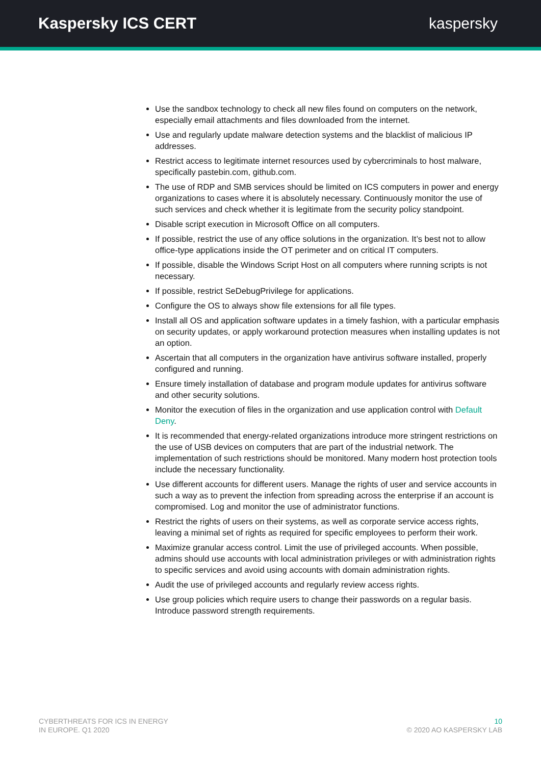Kaspersky ICS CERT kaspersky
Use the sandbox technology to check all new files found on computers on the network, especially email attachments and files downloaded from the internet.
Use and regularly update malware detection systems and the blacklist of malicious IP addresses.
Restrict access to legitimate internet resources used by cybercriminals to host malware, specifically pastebin.com, github.com.
The use of RDP and SMB services should be limited on ICS computers in power and energy organizations to cases where it is absolutely necessary. Continuously monitor the use of such services and check whether it is legitimate from the security policy standpoint.
Disable script execution in Microsoft Office on all computers.
If possible, restrict the use of any office solutions in the organization. It’s best not to allow office-type applications inside the OT perimeter and on critical IT computers.
If possible, disable the Windows Script Host on all computers where running scripts is not necessary.
If possible, restrict SeDebugPrivilege for applications.
Configure the OS to always show file extensions for all file types.
Install all OS and application software updates in a timely fashion, with a particular emphasis on security updates, or apply workaround protection measures when installing updates is not an option.
Ascertain that all computers in the organization have antivirus software installed, properly configured and running.
Ensure timely installation of database and program module updates for antivirus software and other security solutions.
Monitor the execution of files in the organization and use application control with Default Deny.
It is recommended that energy-related organizations introduce more stringent restrictions on the use of USB devices on computers that are part of the industrial network. The implementation of such restrictions should be monitored. Many modern host protection tools include the necessary functionality.
Use different accounts for different users. Manage the rights of user and service accounts in such a way as to prevent the infection from spreading across the enterprise if an account is compromised. Log and monitor the use of administrator functions.
Restrict the rights of users on their systems, as well as corporate service access rights, leaving a minimal set of rights as required for specific employees to perform their work.
Maximize granular access control. Limit the use of privileged accounts. When possible, admins should use accounts with local administration privileges or with administration rights to specific services and avoid using accounts with domain administration rights.
Audit the use of privileged accounts and regularly review access rights.
Use group policies which require users to change their passwords on a regular basis. Introduce password strength requirements.
CYBERTHREATS FOR ICS IN ENERGY
IN EUROPE. Q1 2020
10
© 2020 AO KASPERSKY LAB